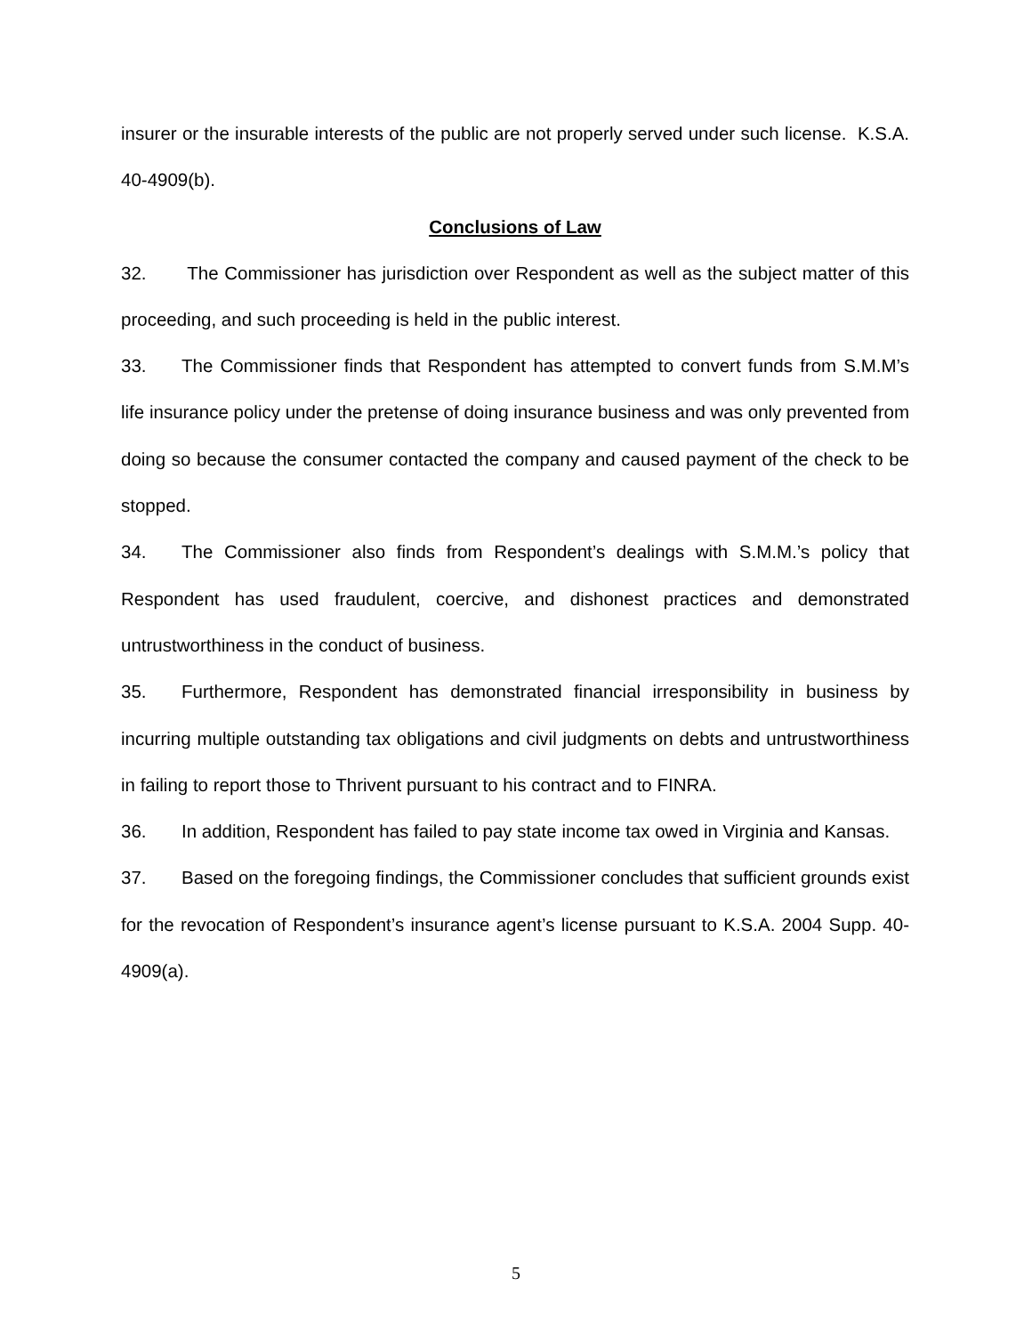insurer or the insurable interests of the public are not properly served under such license. K.S.A. 40-4909(b).
Conclusions of Law
32. The Commissioner has jurisdiction over Respondent as well as the subject matter of this proceeding, and such proceeding is held in the public interest.
33. The Commissioner finds that Respondent has attempted to convert funds from S.M.M’s life insurance policy under the pretense of doing insurance business and was only prevented from doing so because the consumer contacted the company and caused payment of the check to be stopped.
34. The Commissioner also finds from Respondent’s dealings with S.M.M.’s policy that Respondent has used fraudulent, coercive, and dishonest practices and demonstrated untrustworthiness in the conduct of business.
35. Furthermore, Respondent has demonstrated financial irresponsibility in business by incurring multiple outstanding tax obligations and civil judgments on debts and untrustworthiness in failing to report those to Thrivent pursuant to his contract and to FINRA.
36. In addition, Respondent has failed to pay state income tax owed in Virginia and Kansas.
37. Based on the foregoing findings, the Commissioner concludes that sufficient grounds exist for the revocation of Respondent’s insurance agent’s license pursuant to K.S.A. 2004 Supp. 40-4909(a).
5